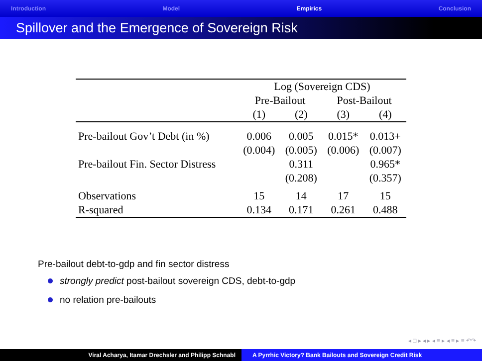Introduction Model Empirics Conclusion
Spillover and the Emergence of Sovereign Risk
| | Log (Sovereign CDS) | | | |
| | Pre-Bailout | | Post-Bailout | |
| | (1) | (2) | (3) | (4) |
| Pre-bailout Gov’t Debt (in %) | 0.006 | 0.005 | 0.015* | 0.013+ |
| | (0.004) | (0.005) | (0.006) | (0.007) |
| Pre-bailout Fin. Sector Distress | | 0.311 | | 0.965* |
| | | (0.208) | | (0.357) |
| Observations | 15 | 14 | 17 | 15 |
| R-squared | 0.134 | 0.171 | 0.261 | 0.488 |
Pre-bailout debt-to-gdp and fin sector distress
strongly predict post-bailout sovereign CDS, debt-to-gdp
no relation pre-bailouts
◂ □ ▸ ◂ ▸ ◂ ≡ ▸ ◂ ≡ ▸ ≡ ↶↷
Viral Acharya, Itamar Drechsler and Philipp Schnabl A Pyrrhic Victory? Bank Bailouts and Sovereign Credit Risk